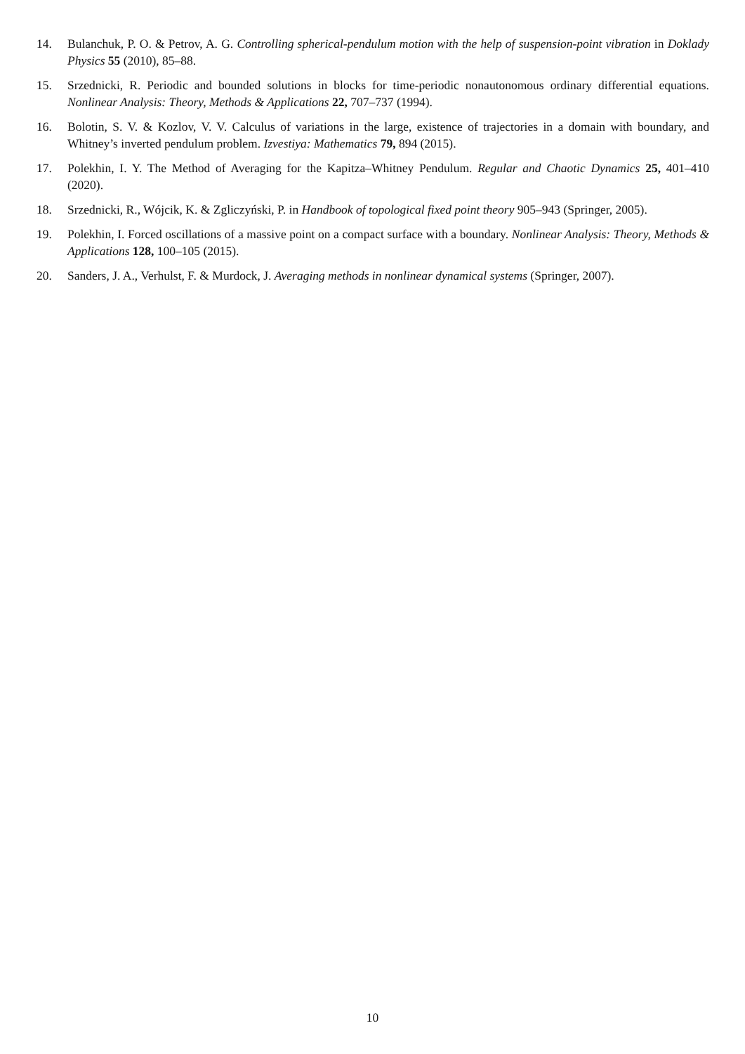14. Bulanchuk, P. O. & Petrov, A. G. Controlling spherical-pendulum motion with the help of suspension-point vibration in Doklady Physics 55 (2010), 85–88.
15. Srzednicki, R. Periodic and bounded solutions in blocks for time-periodic nonautonomous ordinary differential equations. Nonlinear Analysis: Theory, Methods & Applications 22, 707–737 (1994).
16. Bolotin, S. V. & Kozlov, V. V. Calculus of variations in the large, existence of trajectories in a domain with boundary, and Whitney’s inverted pendulum problem. Izvestiya: Mathematics 79, 894 (2015).
17. Polekhin, I. Y. The Method of Averaging for the Kapitza–Whitney Pendulum. Regular and Chaotic Dynamics 25, 401–410 (2020).
18. Srzednicki, R., Wójcik, K. & Zgliczyński, P. in Handbook of topological fixed point theory 905–943 (Springer, 2005).
19. Polekhin, I. Forced oscillations of a massive point on a compact surface with a boundary. Nonlinear Analysis: Theory, Methods & Applications 128, 100–105 (2015).
20. Sanders, J. A., Verhulst, F. & Murdock, J. Averaging methods in nonlinear dynamical systems (Springer, 2007).
10